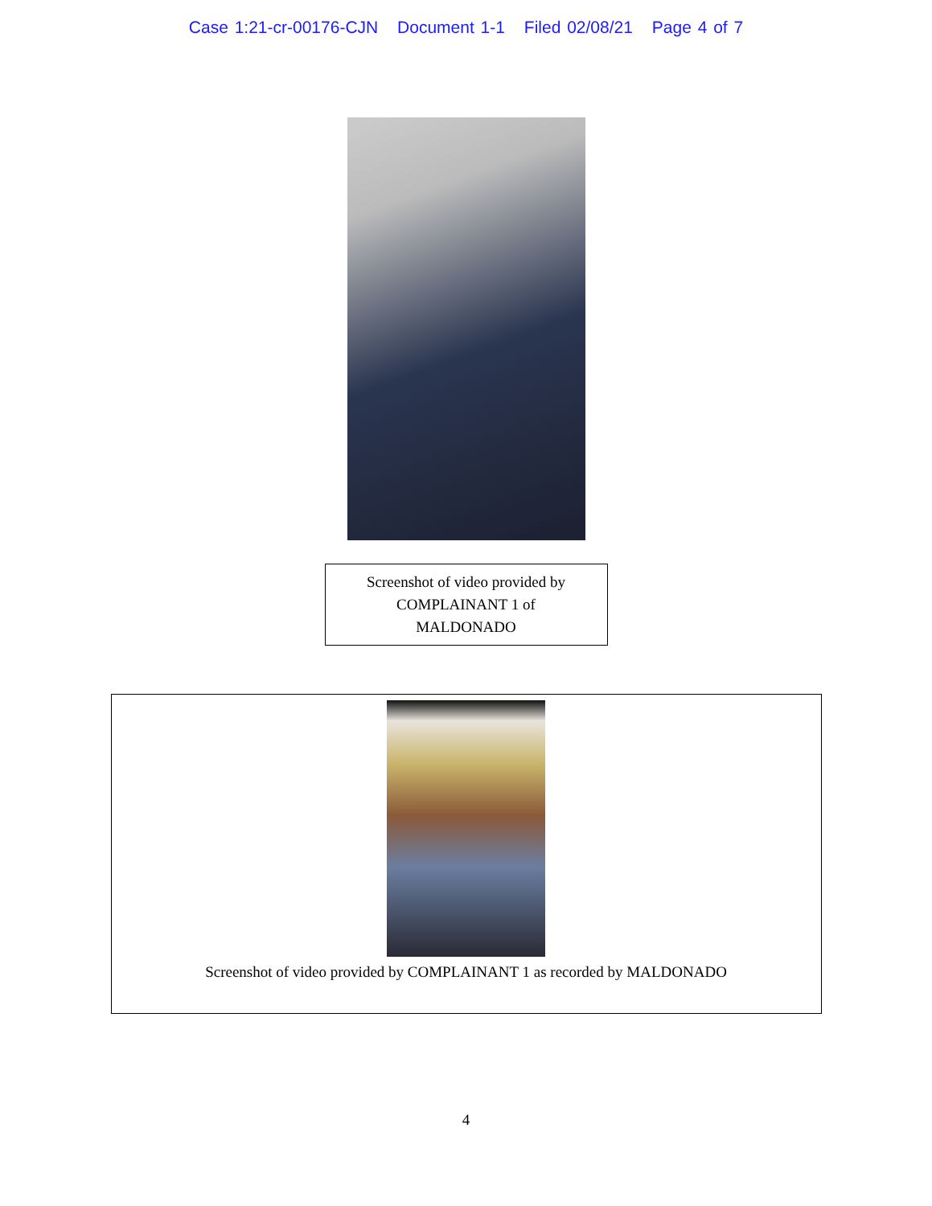Case 1:21-cr-00176-CJN Document 1-1 Filed 02/08/21 Page 4 of 7
Screenshot of video provided by
COMPLAINANT 1 of
MALDONADO
Screenshot of video provided by COMPLAINANT 1 as recorded by MALDONADO
4